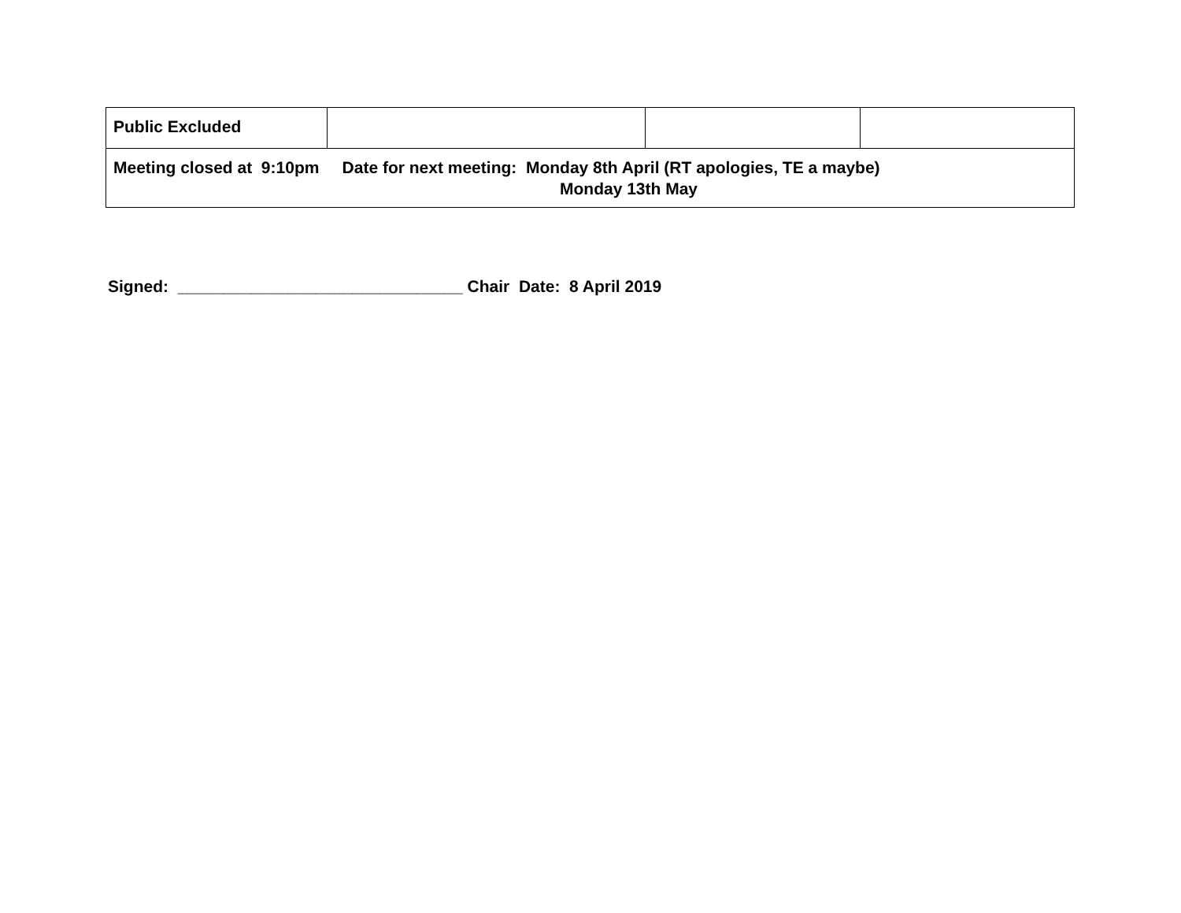| Public Excluded | | | |
| Meeting closed at 9:10pm Date for next meeting: Monday 8th April (RT apologies, TE a maybe) Monday 13th May | | | |
Signed: _______________________________ Chair Date: 8 April 2019